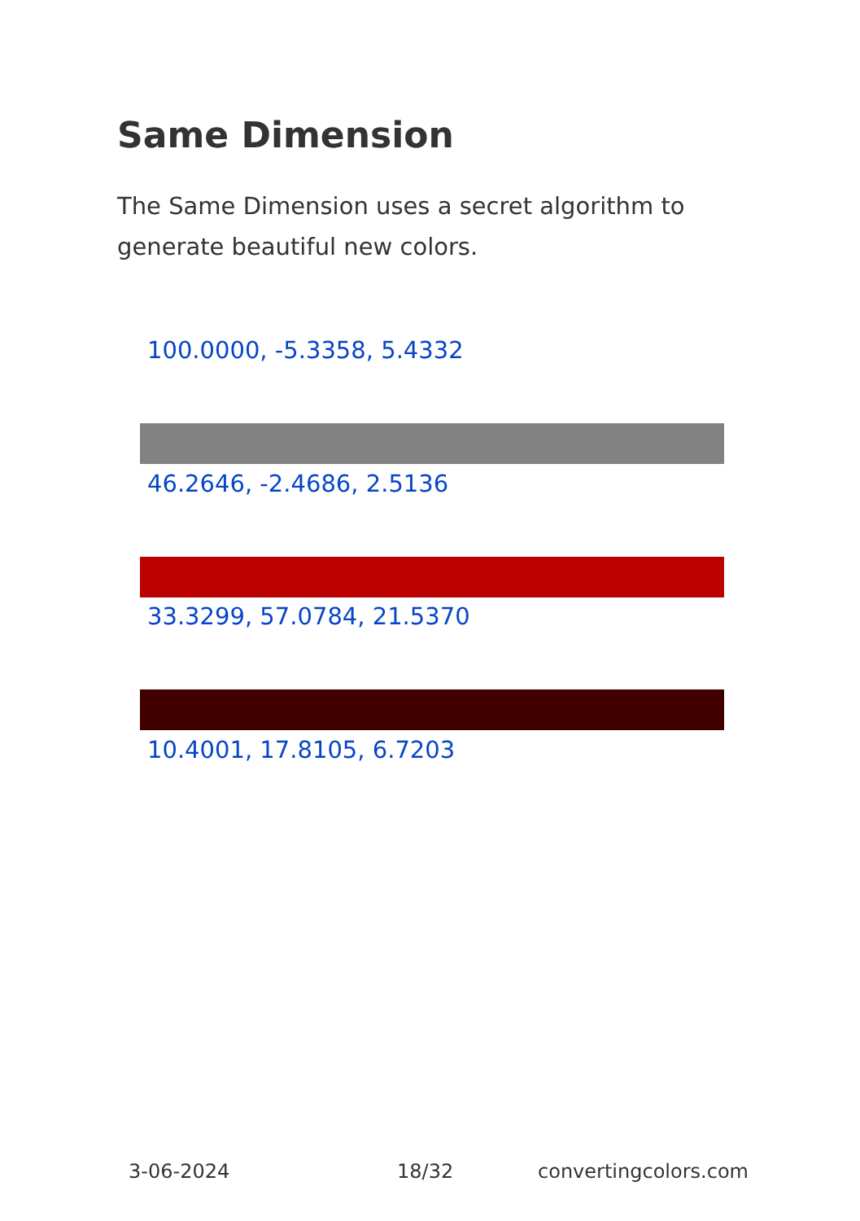Same Dimension
The Same Dimension uses a secret algorithm to generate beautiful new colors.
100.0000, -5.3358, 5.4332
46.2646, -2.4686, 2.5136
33.3299, 57.0784, 21.5370
10.4001, 17.8105, 6.7203
3-06-2024 18/32 convertingcolors.com